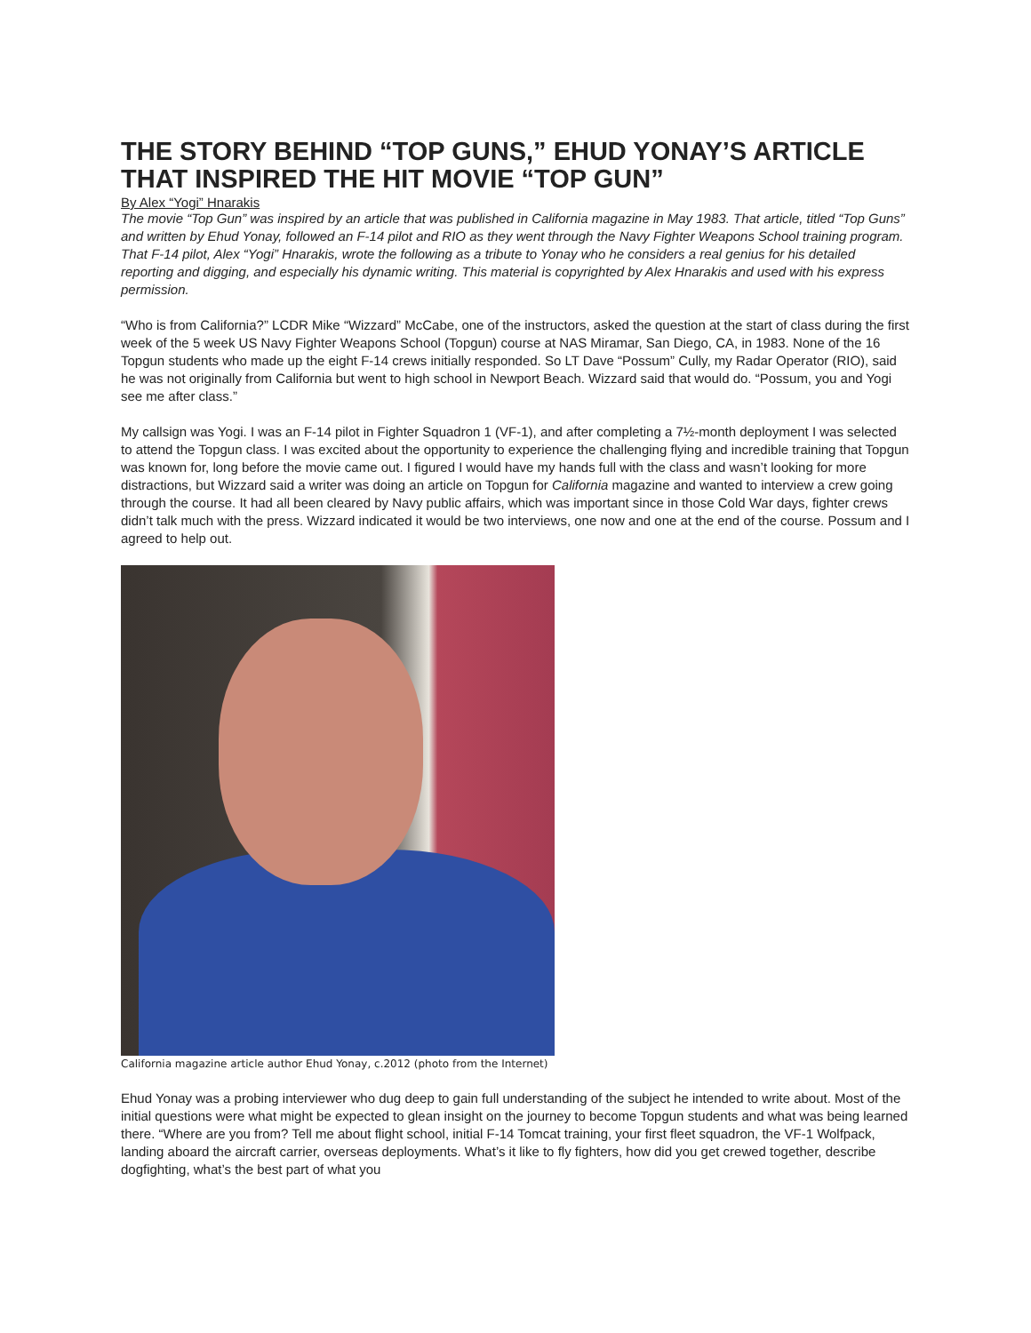THE STORY BEHIND “TOP GUNS,” EHUD YONAY’S ARTICLE THAT INSPIRED THE HIT MOVIE “TOP GUN”
By Alex “Yogi” Hnarakis
The movie “Top Gun” was inspired by an article that was published in California magazine in May 1983. That article, titled “Top Guns” and written by Ehud Yonay, followed an F-14 pilot and RIO as they went through the Navy Fighter Weapons School training program. That F-14 pilot, Alex “Yogi” Hnarakis, wrote the following as a tribute to Yonay who he considers a real genius for his detailed reporting and digging, and especially his dynamic writing. This material is copyrighted by Alex Hnarakis and used with his express permission.
“Who is from California?” LCDR Mike “Wizzard” McCabe, one of the instructors, asked the question at the start of class during the first week of the 5 week US Navy Fighter Weapons School (Topgun) course at NAS Miramar, San Diego, CA, in 1983. None of the 16 Topgun students who made up the eight F-14 crews initially responded. So LT Dave “Possum” Cully, my Radar Operator (RIO), said he was not originally from California but went to high school in Newport Beach. Wizzard said that would do. “Possum, you and Yogi see me after class.”
My callsign was Yogi. I was an F-14 pilot in Fighter Squadron 1 (VF-1), and after completing a 7½-month deployment I was selected to attend the Topgun class. I was excited about the opportunity to experience the challenging flying and incredible training that Topgun was known for, long before the movie came out. I figured I would have my hands full with the class and wasn’t looking for more distractions, but Wizzard said a writer was doing an article on Topgun for California magazine and wanted to interview a crew going through the course. It had all been cleared by Navy public affairs, which was important since in those Cold War days, fighter crews didn’t talk much with the press. Wizzard indicated it would be two interviews, one now and one at the end of the course. Possum and I agreed to help out.
California magazine article author Ehud Yonay, c.2012 (photo from the Internet)
Ehud Yonay was a probing interviewer who dug deep to gain full understanding of the subject he intended to write about. Most of the initial questions were what might be expected to glean insight on the journey to become Topgun students and what was being learned there. “Where are you from? Tell me about flight school, initial F-14 Tomcat training, your first fleet squadron, the VF-1 Wolfpack, landing aboard the aircraft carrier, overseas deployments. What’s it like to fly fighters, how did you get crewed together, describe dogfighting, what’s the best part of what you